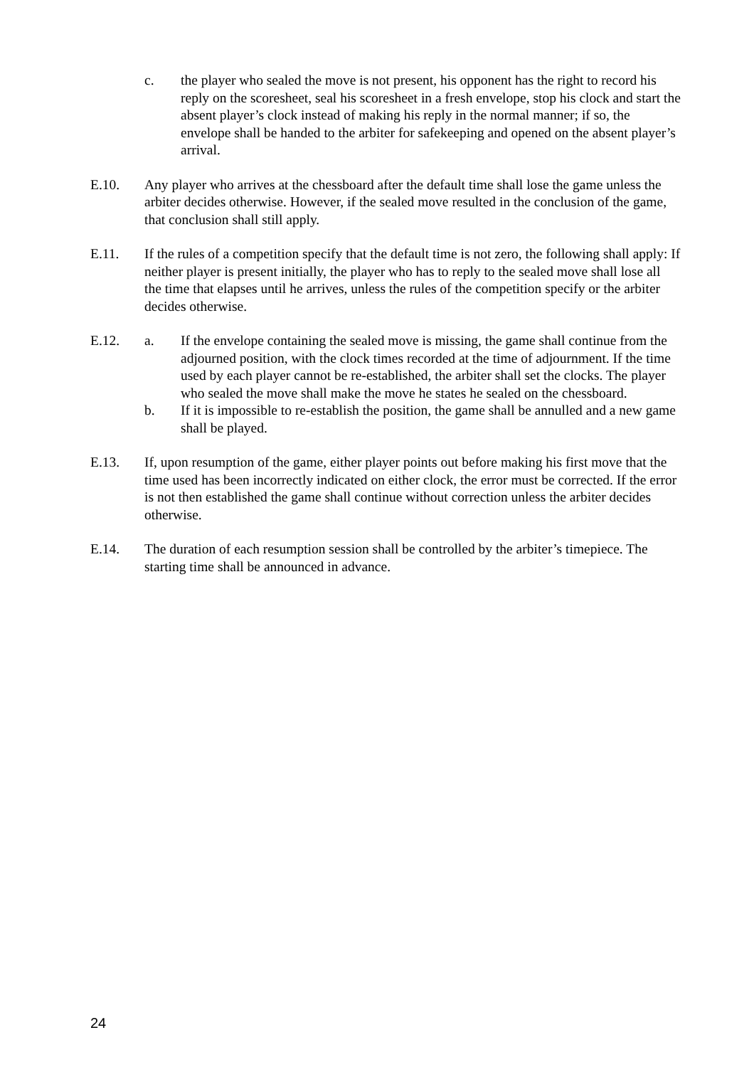c. the player who sealed the move is not present, his opponent has the right to record his reply on the scoresheet, seal his scoresheet in a fresh envelope, stop his clock and start the absent player’s clock instead of making his reply in the normal manner; if so, the envelope shall be handed to the arbiter for safekeeping and opened on the absent player’s arrival.
E.10. Any player who arrives at the chessboard after the default time shall lose the game unless the arbiter decides otherwise. However, if the sealed move resulted in the conclusion of the game, that conclusion shall still apply.
E.11. If the rules of a competition specify that the default time is not zero, the following shall apply: If neither player is present initially, the player who has to reply to the sealed move shall lose all the time that elapses until he arrives, unless the rules of the competition specify or the arbiter decides otherwise.
E.12. a. If the envelope containing the sealed move is missing, the game shall continue from the adjourned position, with the clock times recorded at the time of adjournment. If the time used by each player cannot be re-established, the arbiter shall set the clocks. The player who sealed the move shall make the move he states he sealed on the chessboard.
b. If it is impossible to re-establish the position, the game shall be annulled and a new game shall be played.
E.13. If, upon resumption of the game, either player points out before making his first move that the time used has been incorrectly indicated on either clock, the error must be corrected. If the error is not then established the game shall continue without correction unless the arbiter decides otherwise.
E.14. The duration of each resumption session shall be controlled by the arbiter’s timepiece. The starting time shall be announced in advance.
24